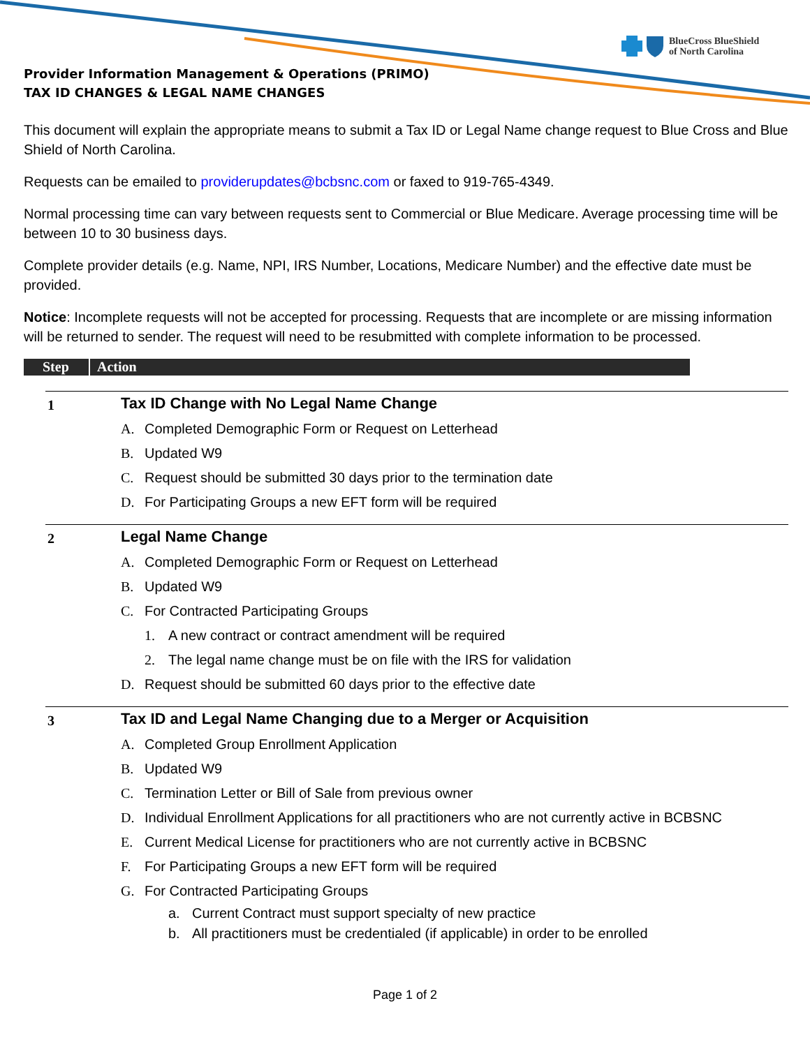BlueCross BlueShield
of North Carolina
Provider Information Management & Operations (PRIMO)
TAX ID CHANGES & LEGAL NAME CHANGES
This document will explain the appropriate means to submit a Tax ID or Legal Name change request to Blue Cross and Blue Shield of North Carolina.
Requests can be emailed to providerupdates@bcbsnc.com or faxed to 919-765-4349.
Normal processing time can vary between requests sent to Commercial or Blue Medicare. Average processing time will be between 10 to 30 business days.
Complete provider details (e.g. Name, NPI, IRS Number, Locations, Medicare Number) and the effective date must be provided.
Notice: Incomplete requests will not be accepted for processing. Requests that are incomplete or are missing information will be returned to sender. The request will need to be resubmitted with complete information to be processed.
Step Action
| 1 | Tax ID Change with No Legal Name Change A. Completed Demographic Form or Request on Letterhead B. Updated W9 C. Request should be submitted 30 days prior to the termination date D. For Participating Groups a new EFT form will be required |
| 2 | Legal Name Change A. Completed Demographic Form or Request on Letterhead B. Updated W9 C. For Contracted Participating Groups 1. A new contract or contract amendment will be required 2. The legal name change must be on file with the IRS for validation D. Request should be submitted 60 days prior to the effective date |
| 3 | Tax ID and Legal Name Changing due to a Merger or Acquisition A. Completed Group Enrollment Application B. Updated W9 C. Termination Letter or Bill of Sale from previous owner D. Individual Enrollment Applications for all practitioners who are not currently active in BCBSNC E. Current Medical License for practitioners who are not currently active in BCBSNC F. For Participating Groups a new EFT form will be required G. For Contracted Participating Groups a. Current Contract must support specialty of new practice b. All practitioners must be credentialed (if applicable) in order to be enrolled |
Page 1 of 2